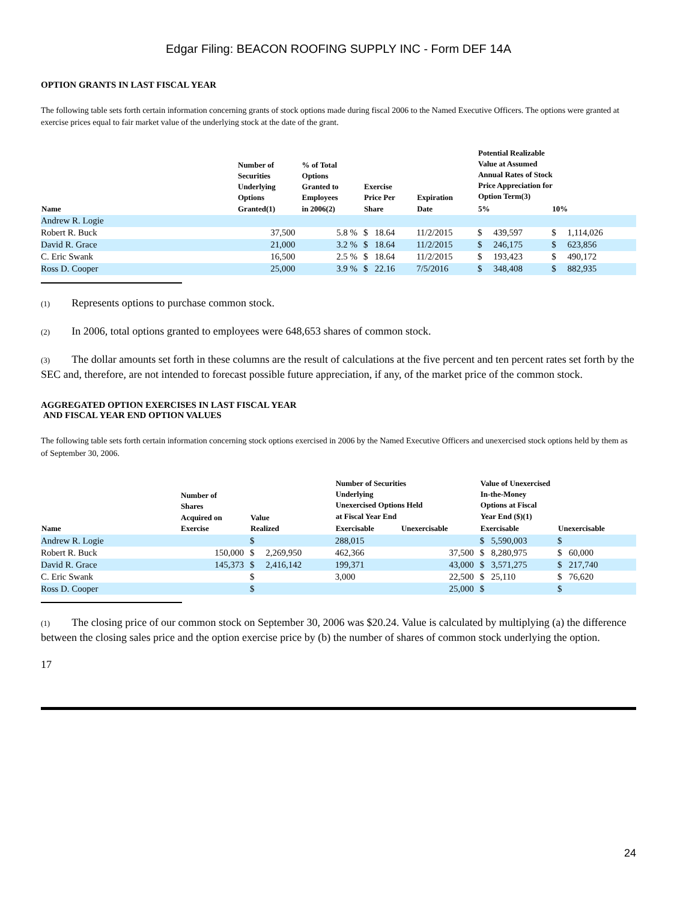Edgar Filing: BEACON ROOFING SUPPLY INC - Form DEF 14A
OPTION GRANTS IN LAST FISCAL YEAR
The following table sets forth certain information concerning grants of stock options made during fiscal 2006 to the Named Executive Officers. The options were granted at exercise prices equal to fair market value of the underlying stock at the date of the grant.
| Name | Number of Securities Underlying Options Granted(1) | % of Total Options Granted to Employees in 2006(2) | Exercise Price Per Share | Expiration Date | Potential Realizable Value at Assumed Annual Rates of Stock Price Appreciation for Option Term(3) | |
| --- | --- | --- | --- | --- | --- | --- |
| | | | | | 5% | 10% |
| Andrew R. Logie | | | | | | |
| Robert R. Buck | 37,500 | 5.8 % | $ 18.64 | 11/2/2015 | $ 439,597 | $ 1,114,026 |
| David R. Grace | 21,000 | 3.2 % | $ 18.64 | 11/2/2015 | $ 246,175 | $ 623,856 |
| C. Eric Swank | 16,500 | 2.5 % | $ 18.64 | 11/2/2015 | $ 193,423 | $ 490,172 |
| Ross D. Cooper | 25,000 | 3.9 % | $ 22.16 | 7/5/2016 | $ 348,408 | $ 882,935 |
(1) Represents options to purchase common stock.
(2) In 2006, total options granted to employees were 648,653 shares of common stock.
(3) The dollar amounts set forth in these columns are the result of calculations at the five percent and ten percent rates set forth by the SEC and, therefore, are not intended to forecast possible future appreciation, if any, of the market price of the common stock.
AGGREGATED OPTION EXERCISES IN LAST FISCAL YEAR
AND FISCAL YEAR END OPTION VALUES
The following table sets forth certain information concerning stock options exercised in 2006 by the Named Executive Officers and unexercised stock options held by them as of September 30, 2006.
| Name | Number of Shares Acquired on Exercise | Value Realized | Number of Securities Underlying Unexercised Options Held at Fiscal Year End | | Value of Unexercised In-the-Money Options at Fiscal Year End ($)(1) | |
| --- | --- | --- | --- | --- | --- | --- |
| | | | Exercisable | Unexercisable | Exercisable | Unexercisable |
| Andrew R. Logie | | $ | 288,015 | | $ 5,590,003 | $ |
| Robert R. Buck | 150,000 | $ 2,269,950 | 462,366 | 37,500 | $ 8,280,975 | $ 60,000 |
| David R. Grace | 145,373 | $ 2,416,142 | 199,371 | 43,000 | $ 3,571,275 | $ 217,740 |
| C. Eric Swank | | $ | 3,000 | 22,500 | $ 25,110 | $ 76,620 |
| Ross D. Cooper | | $ | | 25,000 | $ | $ |
(1) The closing price of our common stock on September 30, 2006 was $20.24. Value is calculated by multiplying (a) the difference between the closing sales price and the option exercise price by (b) the number of shares of common stock underlying the option.
17
24